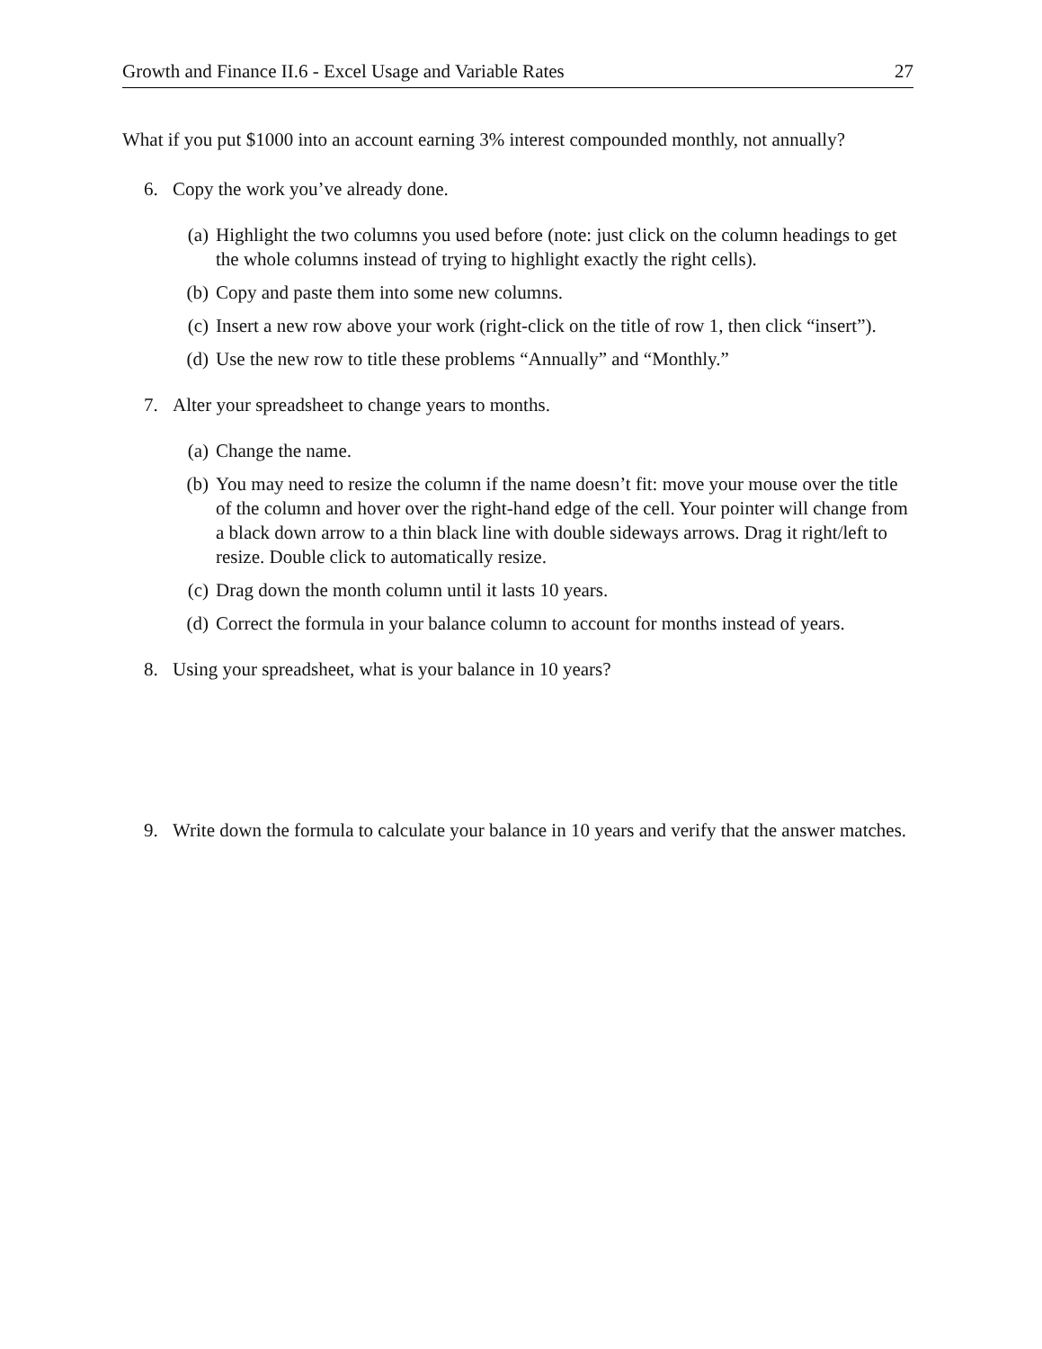Growth and Finance II.6 - Excel Usage and Variable Rates 27
What if you put $1000 into an account earning 3% interest compounded monthly, not annually?
6. Copy the work you’ve already done.
(a) Highlight the two columns you used before (note: just click on the column headings to get the whole columns instead of trying to highlight exactly the right cells).
(b) Copy and paste them into some new columns.
(c) Insert a new row above your work (right-click on the title of row 1, then click “insert”).
(d) Use the new row to title these problems “Annually” and “Monthly.”
7. Alter your spreadsheet to change years to months.
(a) Change the name.
(b) You may need to resize the column if the name doesn’t fit: move your mouse over the title of the column and hover over the right-hand edge of the cell. Your pointer will change from a black down arrow to a thin black line with double sideways arrows. Drag it right/left to resize. Double click to automatically resize.
(c) Drag down the month column until it lasts 10 years.
(d) Correct the formula in your balance column to account for months instead of years.
8. Using your spreadsheet, what is your balance in 10 years?
9. Write down the formula to calculate your balance in 10 years and verify that the answer matches.